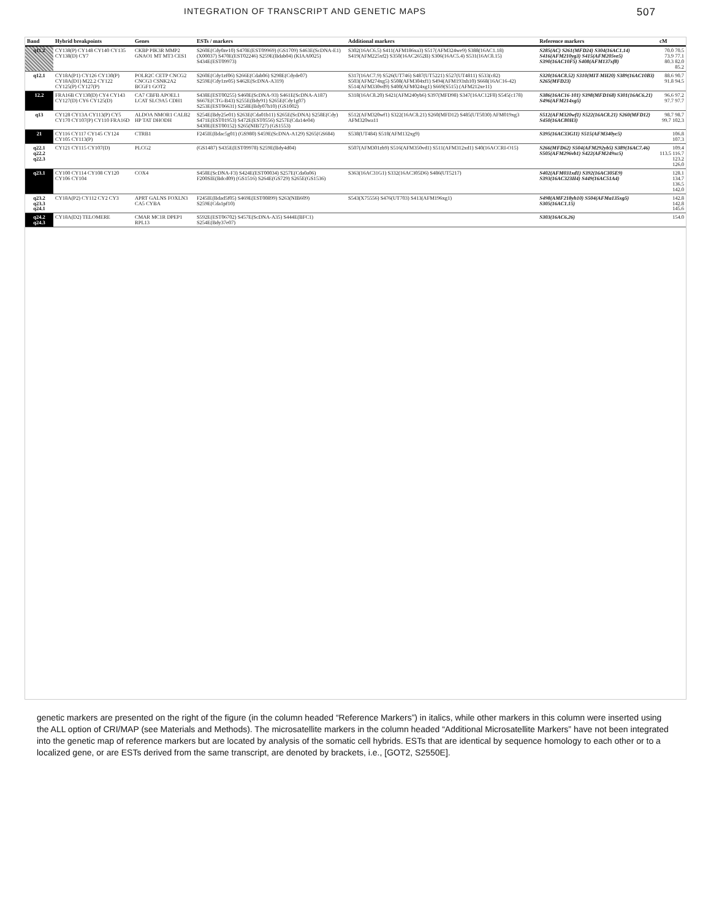INTEGRATION OF TRANSCRIPT AND GENETIC MAPS 507
| Band | Hybrid breakpoints | Genes | ESTs / markers | Additional markers | Reference markers | cM |
| --- | --- | --- | --- | --- | --- | --- |
| q11.2 | CY138(P) CY148 CY140 CY135 CY138(D) CY7 | CKBP PIK3R MMP2 GNAO1 MT MT3 CES1 | S260E(Cdy0ze10) S470E(EST09969) (GS1709) S463E(ScDNA-E1) (X00037) S470E(EST02246) S259E(Bdab04) (KIAA0025) S434E(EST09973) | S302(16AC6.5) S411(AFM186xa3) S517(AFM324we9) S388(16AC1.18) S419(AFM225xf2) S350(16AC2652B) S306(16AC5.4) S531(16AC8.15) | S285(AC) S261(MFD24) S304(16AC1.14) S416(AFM210yg3) S415(AFM205ve5) S390(16AC10F5) S408(AFM137xf8) | 70.0 70.5 73.9 77.1 80.3 82.0 85.2 |
| q12.1 | CY18A(P1) CY126 CY130(P) CY18A(D1) M22.2 CY122 CY125(P) CY127(P) | POLR2C CETP CNCG2 CNCG3 CSNK2A2 BCGF1 GOT2 | S260E(Cdy1zf06) S266E(Cdab06) S298E(Cdyde07) S259E(Cdy1ze05) S462E(ScDNA-A319) | S317(16AC7.9) S526(UT746) S487(UT5221) S527(UT4811) S533(c82) S503(AFM274xg5) S508(AFM304xf1) S494(AFM193xh10) S668(16AC16-42) S514(AFM330vd9) S400(AFM024xg1) S669(S515) (AFM212xe11) | S320(16AC8.52) S310(MIT-MH20) S389(16AC10B3) S265(MFD23) | 88.6 90.7 91.8 94.5 |
| 12.2 | FRA16B CY130(D) CY4 CY143 CY127(D) CY6 CY125(D) | CA7 CBFB APOEL1 LCAT SLC9A5 CDH1 | S438E(EST00255) S460E(ScDNA-93) S461E(ScDNA-A187) S667E(CTG-B43) S255E(Bdy91) S265E(Cdy1g07) S253E(EST06631) S258E(Bdy07h10) (GS1002) | S318(16AC8.20) S421(AFM240yb6) S397(MFD98) S347(16AC12F8) S545(c178) | S386(16AC16-101) S398(MFD168) S301(16AC6.21) S496(AFM214xg5) | 96.6 97.2 97.7 97.7 |
| q13 | CY128 CY13A CY113(P) CY5 CY170 CY107(P) CY110 FRA16D | ALDOA NMOR1 CALB2 HP TAT DHODH | S254E(Bdy25e01) S263E(Cda01b11) S265E(ScDNA) S258E(Cdy) S471E(EST01953) S472E(EST0556) S257E(Cda14e04) S430E(EST00152) S265(NIB727) (GS1553) | S512(AFM320wf1) S322(16AC8.21) S260(MFD12) S485(UT5030) AFM019xg3 AFM320wa11 | S512(AFM320wf1) S522(16AC8.21) S260(MFD12) S450(16AC80H3) | 98.7 98.7 99.7 102.3 |
| 21 | CY116 CY117 CY145 CY124 CY105 CY113(P) | CTRB1 | F245IE(Bdac5g01) (GS980) S459E(ScDNA-A129) S265(GS684) | S538(UT484) S518(AFM132xg9) | S395(16AC33G11) S515(AFM340yc5) | 106.8 107.3 |
| q22.1 q22.2 q22.3 | CY121 CY115 CY107(D) | PLCG2 | (GS1487) S435E(EST09978) S259E(Bdy4d04) | S507(AFM301zb9) S516(AFM350vd1) S511(AFM312xd1) S40(16ACCRI-O15) | S266(MFD62) S504(AFM292yb5) S389(16AC7.46) S505(AFM296vb1) S422(AFM249xc5) | 109.4 113.5 116.7 123.2 126.0 |
| q23.1 | CY100 CY114 CY108 CY120 CY106 CY104 | COX4 | S458E(ScDNA-F3) S424E(EST00034) S257E(Cda0a06) F200SIE(Bdcd09) (GS1516) S264E(GS729) S265E(GS1536) | S363(16AC31G1) S332(16AC305D6) S486(UT5217) | S402(AFM031xd1) S392(16AC305E9) S393(16AC323H4) S449(16AC51A4) | 128.1 134.7 136.5 142.0 |
| q23.2 q23.3 q24.1 | CY18A(P2) CY112 CY2 CY3 | APRT GALNS FOXLN3 CA5 CYBA | F245IE(Bdad5f05) S469E(EST00899) S263(NIB609) S259E(Cda1pf10) | S543(X75556) S476(UT703) S413(AFM196xg1) | S498(AMF218yh10) S504(AFMa135xg5) S305(16AC1.15) | 142.8 142.8 145.6 |
| q24.2 q24.3 | CY18A(D2) TELOMERE | CMAR MC1R DPEP1 RPL13 | S592E(EST06702) S457E(ScDNA-A35) S444E(BFC1) S254E(Bdy37e07) | | S303(16AC6.26) | 154.0 |
genetic markers are presented on the right of the figure (in the column headed “Reference Markers”) in italics, while other markers in this column were inserted using the ALL option of CRI/MAP (see Materials and Methods). The microsatellite markers in the column headed “Additional Microsatellite Markers” have not been integrated into the genetic map of reference markers but are located by analysis of the somatic cell hybrids. ESTs that are identical by sequence homology to each other or to a localized gene, or are ESTs derived from the same transcript, are denoted by brackets, i.e., [GOT2, S2550E].